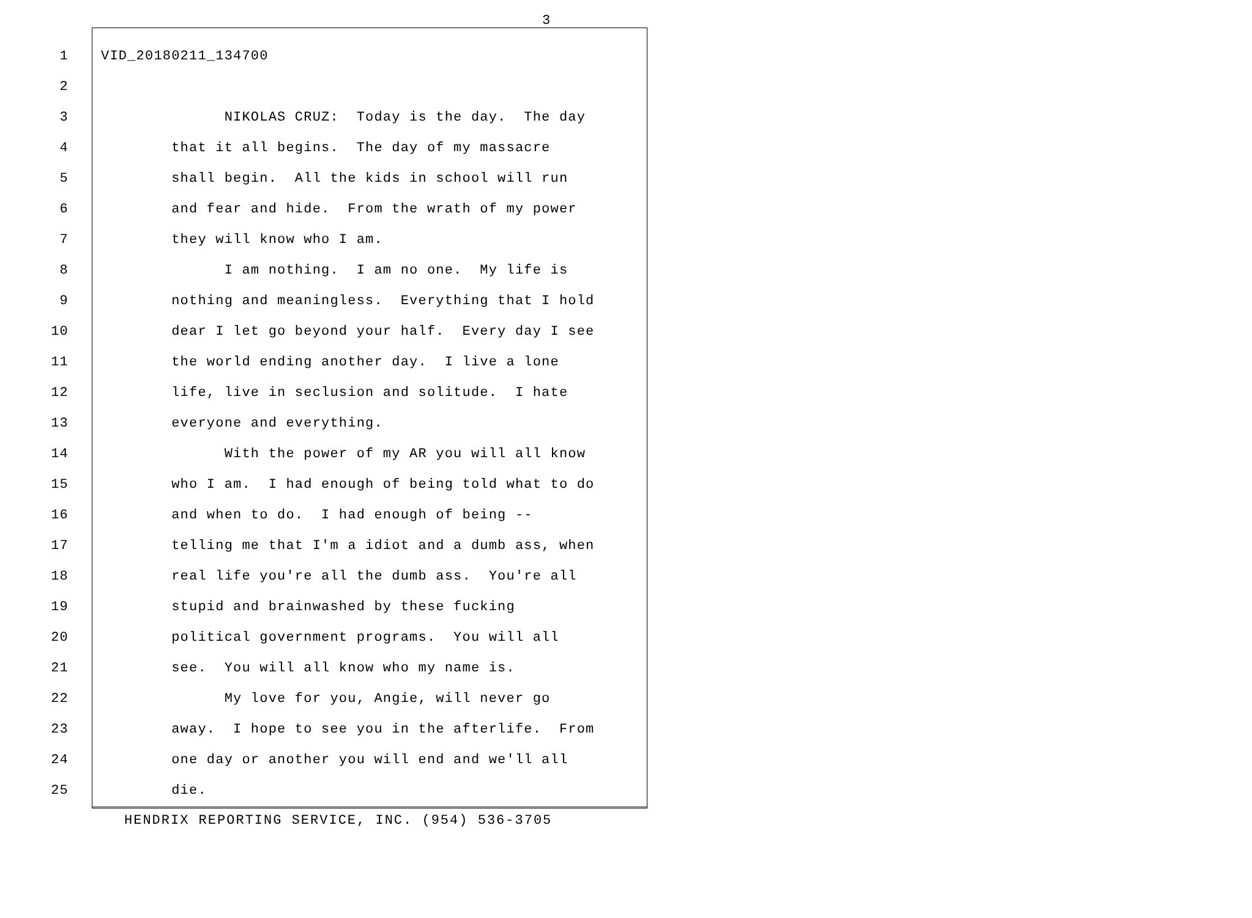3
1 VID_20180211_134700
2
3 NIKOLAS CRUZ: Today is the day. The day
4 that it all begins. The day of my massacre
5 shall begin. All the kids in school will run
6 and fear and hide. From the wrath of my power
7 they will know who I am.
8 I am nothing. I am no one. My life is
9 nothing and meaningless. Everything that I hold
10 dear I let go beyond your half. Every day I see
11 the world ending another day. I live a lone
12 life, live in seclusion and solitude. I hate
13 everyone and everything.
14 With the power of my AR you will all know
15 who I am. I had enough of being told what to do
16 and when to do. I had enough of being --
17 telling me that I'm a idiot and a dumb ass, when
18 real life you're all the dumb ass. You're all
19 stupid and brainwashed by these fucking
20 political government programs. You will all
21 see. You will all know who my name is.
22 My love for you, Angie, will never go
23 away. I hope to see you in the afterlife. From
24 one day or another you will end and we'll all
25 die.
HENDRIX REPORTING SERVICE, INC. (954) 536-3705